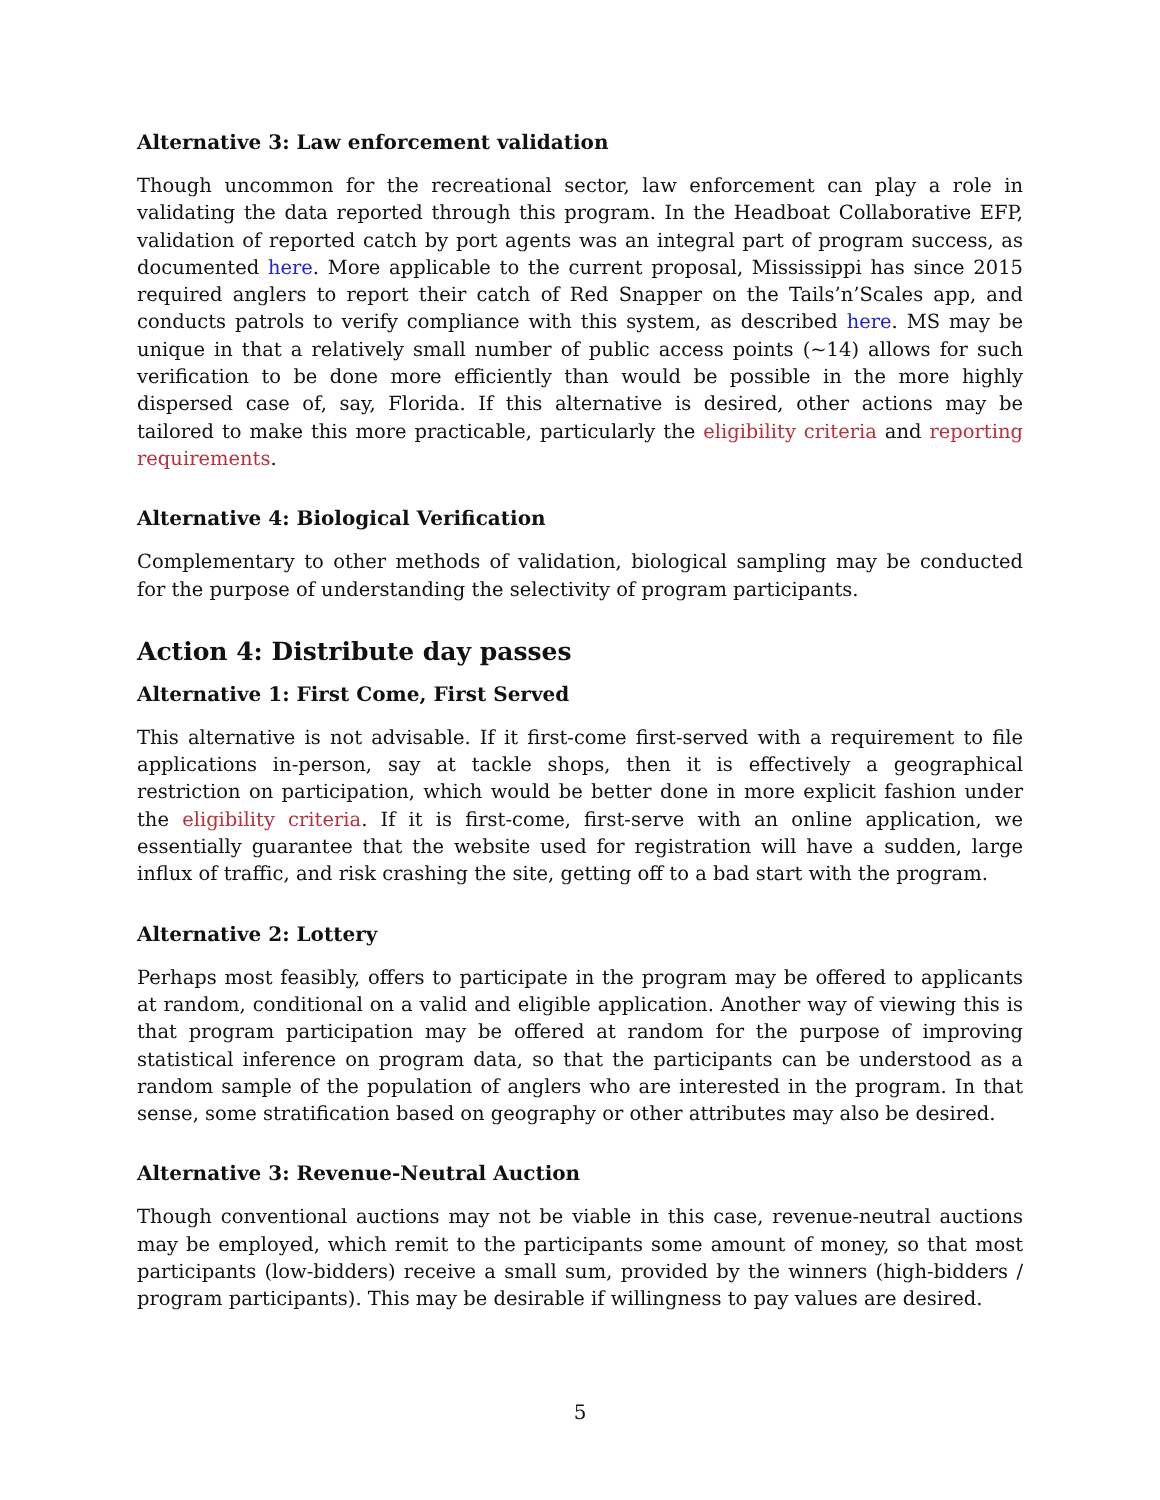Alternative 3: Law enforcement validation
Though uncommon for the recreational sector, law enforcement can play a role in validating the data reported through this program. In the Headboat Collaborative EFP, validation of reported catch by port agents was an integral part of program success, as documented here. More applicable to the current proposal, Mississippi has since 2015 required anglers to report their catch of Red Snapper on the Tails’n’Scales app, and conducts patrols to verify compliance with this system, as described here. MS may be unique in that a relatively small number of public access points (~14) allows for such verification to be done more efficiently than would be possible in the more highly dispersed case of, say, Florida. If this alternative is desired, other actions may be tailored to make this more practicable, particularly the eligibility criteria and reporting requirements.
Alternative 4: Biological Verification
Complementary to other methods of validation, biological sampling may be conducted for the purpose of understanding the selectivity of program participants.
Action 4: Distribute day passes
Alternative 1: First Come, First Served
This alternative is not advisable. If it first-come first-served with a requirement to file applications in-person, say at tackle shops, then it is effectively a geographical restriction on participation, which would be better done in more explicit fashion under the eligibility criteria. If it is first-come, first-serve with an online application, we essentially guarantee that the website used for registration will have a sudden, large influx of traffic, and risk crashing the site, getting off to a bad start with the program.
Alternative 2: Lottery
Perhaps most feasibly, offers to participate in the program may be offered to applicants at random, conditional on a valid and eligible application. Another way of viewing this is that program participation may be offered at random for the purpose of improving statistical inference on program data, so that the participants can be understood as a random sample of the population of anglers who are interested in the program. In that sense, some stratification based on geography or other attributes may also be desired.
Alternative 3: Revenue-Neutral Auction
Though conventional auctions may not be viable in this case, revenue-neutral auctions may be employed, which remit to the participants some amount of money, so that most participants (low-bidders) receive a small sum, provided by the winners (high-bidders / program participants). This may be desirable if willingness to pay values are desired.
5